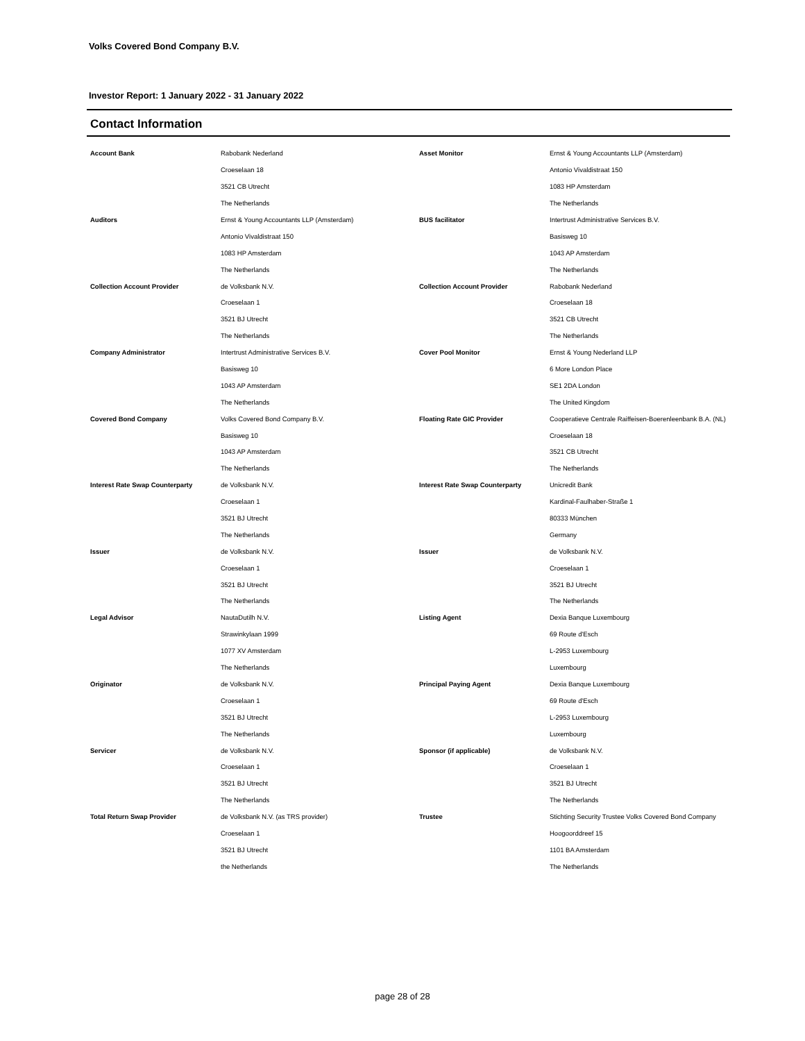Volks Covered Bond Company B.V.
Investor Report: 1 January 2022 - 31 January 2022
Contact Information
| Account Bank | Rabobank Nederland | Asset Monitor | Ernst & Young Accountants LLP (Amsterdam) |
| | Croeselaan 18 | | Antonio Vivaldistraat 150 |
| | 3521 CB Utrecht | | 1083 HP Amsterdam |
| | The Netherlands | | The Netherlands |
| Auditors | Ernst & Young Accountants LLP (Amsterdam) | BUS facilitator | Intertrust Administrative Services B.V. |
| | Antonio Vivaldistraat 150 | | Basisweg 10 |
| | 1083 HP Amsterdam | | 1043 AP Amsterdam |
| | The Netherlands | | The Netherlands |
| Collection Account Provider | de Volksbank N.V. | Collection Account Provider | Rabobank Nederland |
| | Croeselaan 1 | | Croeselaan 18 |
| | 3521 BJ Utrecht | | 3521 CB Utrecht |
| | The Netherlands | | The Netherlands |
| Company Administrator | Intertrust Administrative Services B.V. | Cover Pool Monitor | Ernst & Young Nederland LLP |
| | Basisweg 10 | | 6 More London Place |
| | 1043 AP Amsterdam | | SE1 2DA London |
| | The Netherlands | | The United Kingdom |
| Covered Bond Company | Volks Covered Bond Company B.V. | Floating Rate GIC Provider | Cooperatieve Centrale Raiffeisen-Boerenleenbank B.A. (NL) |
| | Basisweg 10 | | Croeselaan 18 |
| | 1043 AP Amsterdam | | 3521 CB Utrecht |
| | The Netherlands | | The Netherlands |
| Interest Rate Swap Counterparty | de Volksbank N.V. | Interest Rate Swap Counterparty | Unicredit Bank |
| | Croeselaan 1 | | Kardinal-Faulhaber-Straße 1 |
| | 3521 BJ Utrecht | | 80333 München |
| | The Netherlands | | Germany |
| Issuer | de Volksbank N.V. | Issuer | de Volksbank N.V. |
| | Croeselaan 1 | | Croeselaan 1 |
| | 3521 BJ Utrecht | | 3521 BJ Utrecht |
| | The Netherlands | | The Netherlands |
| Legal Advisor | NautaDutilh N.V. | Listing Agent | Dexia Banque Luxembourg |
| | Strawinkylaan 1999 | | 69 Route d'Esch |
| | 1077 XV Amsterdam | | L-2953 Luxembourg |
| | The Netherlands | | Luxembourg |
| Originator | de Volksbank N.V. | Principal Paying Agent | Dexia Banque Luxembourg |
| | Croeselaan 1 | | 69 Route d'Esch |
| | 3521 BJ Utrecht | | L-2953 Luxembourg |
| | The Netherlands | | Luxembourg |
| Servicer | de Volksbank N.V. | Sponsor (if applicable) | de Volksbank N.V. |
| | Croeselaan 1 | | Croeselaan 1 |
| | 3521 BJ Utrecht | | 3521 BJ Utrecht |
| | The Netherlands | | The Netherlands |
| Total Return Swap Provider | de Volksbank N.V. (as TRS provider) | Trustee | Stichting Security Trustee Volks Covered Bond Company |
| | Croeselaan 1 | | Hoogoorddreef 15 |
| | 3521 BJ Utrecht | | 1101 BA Amsterdam |
| | the Netherlands | | The Netherlands |
page 28 of 28